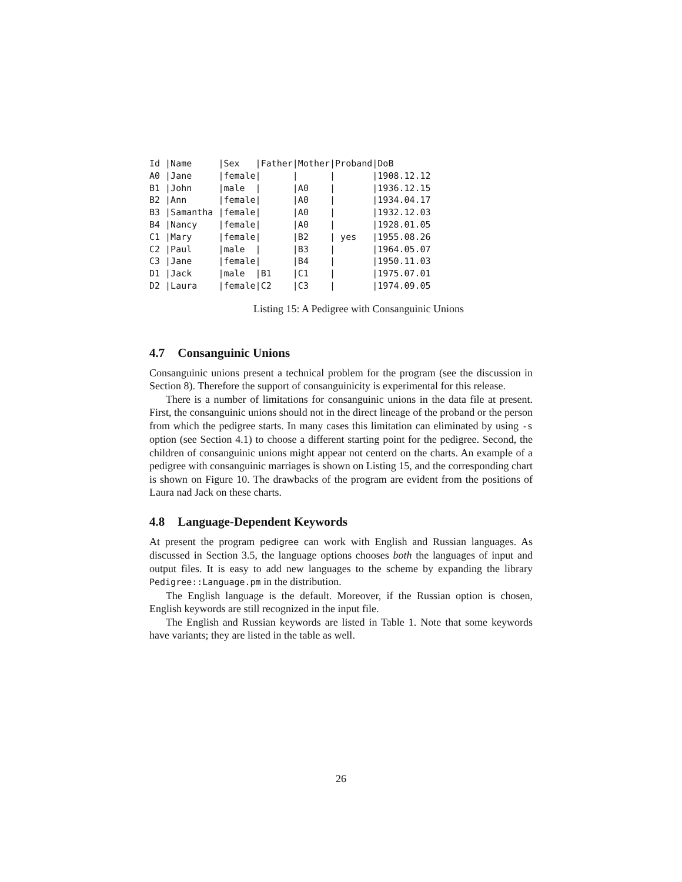Id |Name     |Sex   |Father|Mother|Proband|DoB
A0 |Jane     |female|      |      |       |1908.12.12
B1 |John     |male  |      |A0    |       |1936.12.15
B2 |Ann      |female|      |A0    |       |1934.04.17
B3 |Samantha |female|      |A0    |       |1932.12.03
B4 |Nancy    |female|      |A0    |       |1928.01.05
C1 |Mary     |female|      |B2    | yes   |1955.08.26
C2 |Paul     |male  |      |B3    |       |1964.05.07
C3 |Jane     |female|      |B4    |       |1950.11.03
D1 |Jack     |male  |B1    |C1    |       |1975.07.01
D2 |Laura    |female|C2    |C3    |       |1974.09.05
Listing 15: A Pedigree with Consanguinic Unions
4.7 Consanguinic Unions
Consanguinic unions present a technical problem for the program (see the discussion in Section 8). Therefore the support of consanguinicity is experimental for this release.
There is a number of limitations for consanguinic unions in the data file at present. First, the consanguinic unions should not in the direct lineage of the proband or the person from which the pedigree starts. In many cases this limitation can eliminated by using -s option (see Section 4.1) to choose a different starting point for the pedigree. Second, the children of consanguinic unions might appear not centerd on the charts. An example of a pedigree with consanguinic marriages is shown on Listing 15, and the corresponding chart is shown on Figure 10. The drawbacks of the program are evident from the positions of Laura nad Jack on these charts.
4.8 Language-Dependent Keywords
At present the program pedigree can work with English and Russian languages. As discussed in Section 3.5, the language options chooses both the languages of input and output files. It is easy to add new languages to the scheme by expanding the library Pedigree::Language.pm in the distribution.
The English language is the default. Moreover, if the Russian option is chosen, English keywords are still recognized in the input file.
The English and Russian keywords are listed in Table 1. Note that some keywords have variants; they are listed in the table as well.
26